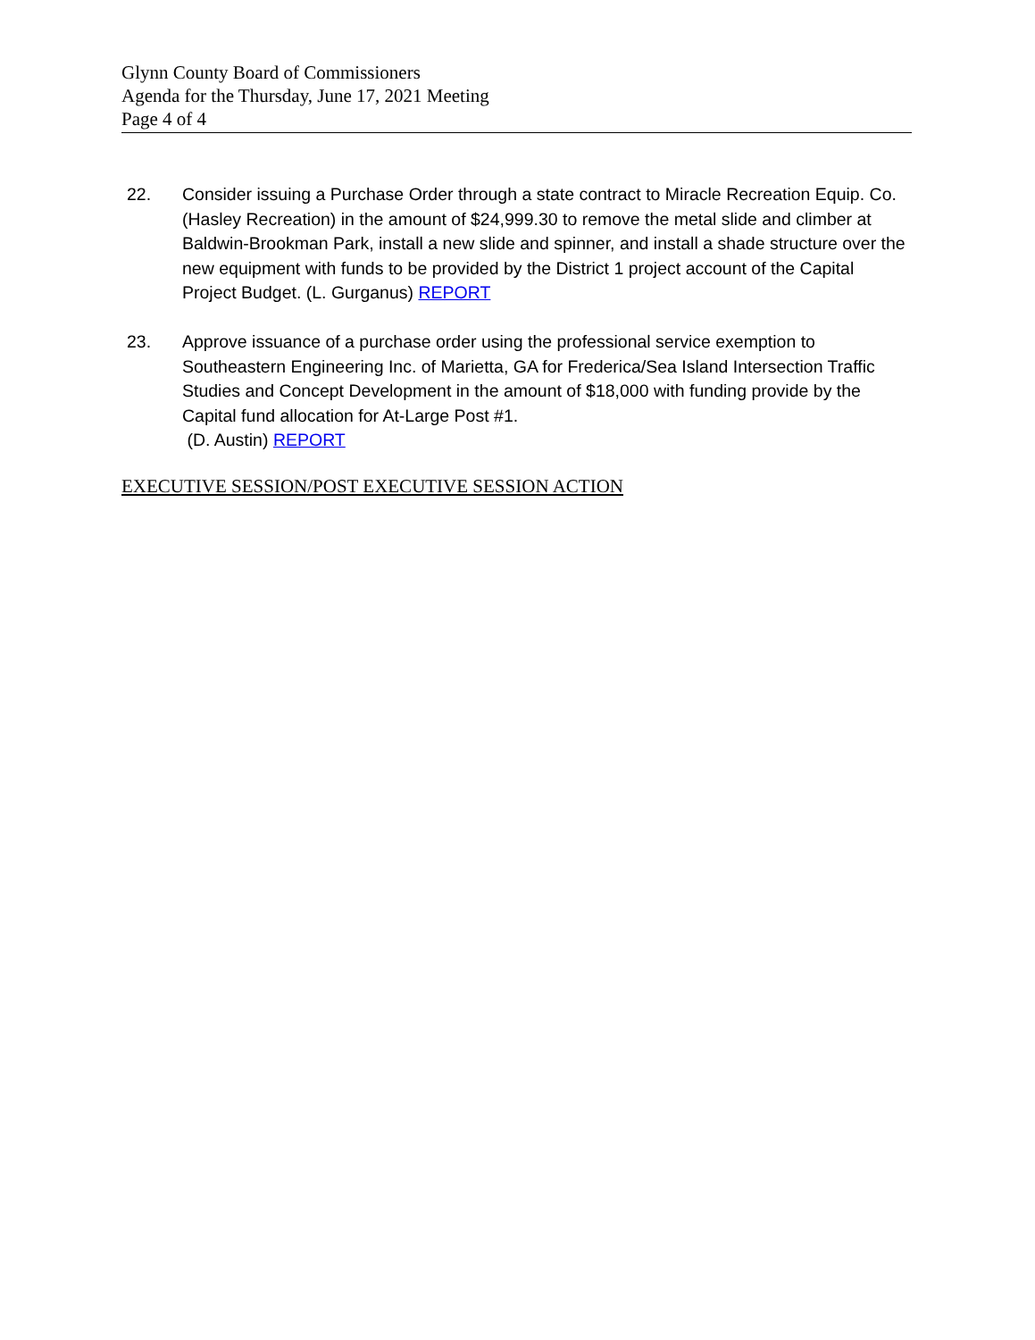Glynn County Board of Commissioners
Agenda for the Thursday, June 17, 2021 Meeting
Page 4 of 4
22. Consider issuing a Purchase Order through a state contract to Miracle Recreation Equip. Co. (Hasley Recreation) in the amount of $24,999.30 to remove the metal slide and climber at Baldwin-Brookman Park, install a new slide and spinner, and install a shade structure over the new equipment with funds to be provided by the District 1 project account of the Capital Project Budget. (L. Gurganus) REPORT
23. Approve issuance of a purchase order using the professional service exemption to Southeastern Engineering Inc. of Marietta, GA for Frederica/Sea Island Intersection Traffic Studies and Concept Development in the amount of $18,000 with funding provide by the Capital fund allocation for At-Large Post #1.
(D. Austin) REPORT
EXECUTIVE SESSION/POST EXECUTIVE SESSION ACTION